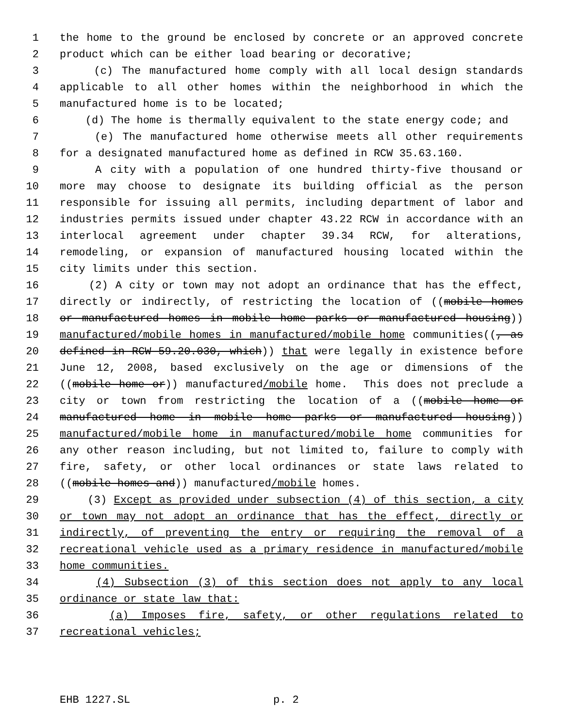1 the home to the ground be enclosed by concrete or an approved concrete
2 product which can be either load bearing or decorative;
3 (c) The manufactured home comply with all local design standards
4 applicable to all other homes within the neighborhood in which the
5 manufactured home is to be located;
6 (d) The home is thermally equivalent to the state energy code; and
7 (e) The manufactured home otherwise meets all other requirements
8 for a designated manufactured home as defined in RCW 35.63.160.
9 A city with a population of one hundred thirty-five thousand or
10 more may choose to designate its building official as the person
11 responsible for issuing all permits, including department of labor and
12 industries permits issued under chapter 43.22 RCW in accordance with an
13 interlocal agreement under chapter 39.34 RCW, for alterations,
14 remodeling, or expansion of manufactured housing located within the
15 city limits under this section.
16 (2) A city or town may not adopt an ordinance that has the effect,
17 directly or indirectly, of restricting the location of ((mobile homes
18 or manufactured homes in mobile home parks or manufactured housing))
19 manufactured/mobile homes in manufactured/mobile home communities((, as
20 defined in RCW 59.20.030, which)) that were legally in existence before
21 June 12, 2008, based exclusively on the age or dimensions of the
22 ((mobile home or)) manufactured/mobile home. This does not preclude a
23 city or town from restricting the location of a ((mobile home or
24 manufactured home in mobile home parks or manufactured housing))
25 manufactured/mobile home in manufactured/mobile home communities for
26 any other reason including, but not limited to, failure to comply with
27 fire, safety, or other local ordinances or state laws related to
28 ((mobile homes and)) manufactured/mobile homes.
29 (3) Except as provided under subsection (4) of this section, a city
30 or town may not adopt an ordinance that has the effect, directly or
31 indirectly, of preventing the entry or requiring the removal of a
32 recreational vehicle used as a primary residence in manufactured/mobile
33 home communities.
34 (4) Subsection (3) of this section does not apply to any local
35 ordinance or state law that:
36 (a) Imposes fire, safety, or other regulations related to
37 recreational vehicles;
EHB 1227.SL p. 2